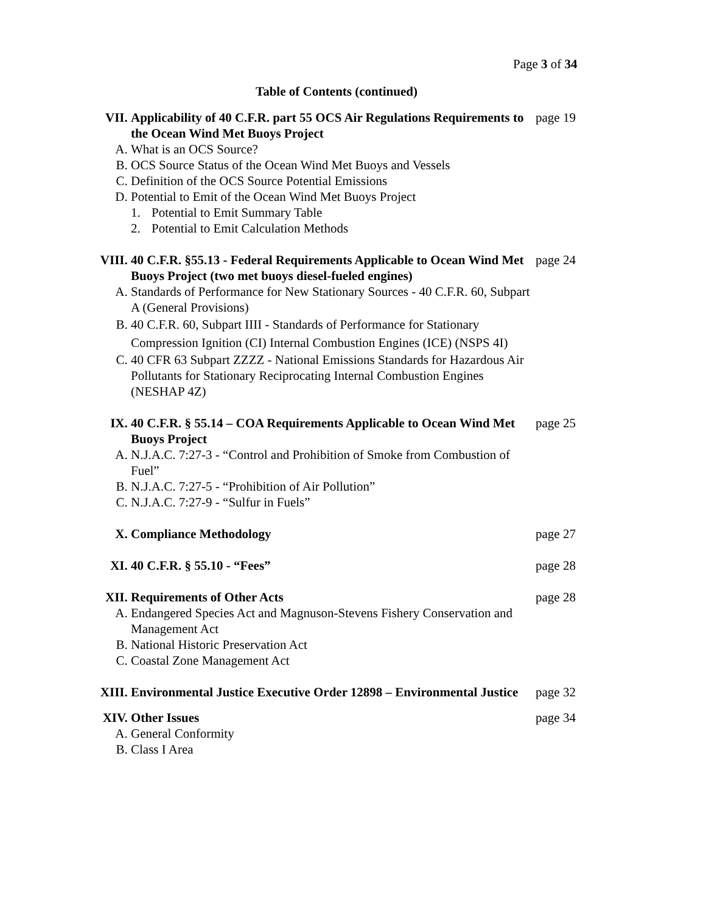Page 3 of 34
Table of Contents (continued)
VII. Applicability of 40 C.F.R. part 55 OCS Air Regulations Requirements to the Ocean Wind Met Buoys Project
A. What is an OCS Source?
B. OCS Source Status of the Ocean Wind Met Buoys and Vessels
C. Definition of the OCS Source Potential Emissions
D. Potential to Emit of the Ocean Wind Met Buoys Project
1. Potential to Emit Summary Table
2. Potential to Emit Calculation Methods
page 19
VIII. 40 C.F.R. §55.13 - Federal Requirements Applicable to Ocean Wind Met Buoys Project (two met buoys diesel-fueled engines)
A. Standards of Performance for New Stationary Sources - 40 C.F.R. 60, Subpart A (General Provisions)
B. 40 C.F.R. 60, Subpart IIII - Standards of Performance for Stationary Compression Ignition (CI) Internal Combustion Engines (ICE) (NSPS 4I)
C. 40 CFR 63 Subpart ZZZZ - National Emissions Standards for Hazardous Air Pollutants for Stationary Reciprocating Internal Combustion Engines (NESHAP 4Z)
page 24
IX. 40 C.F.R. § 55.14 – COA Requirements Applicable to Ocean Wind Met Buoys Project
A. N.J.A.C. 7:27-3 - “Control and Prohibition of Smoke from Combustion of Fuel”
B. N.J.A.C. 7:27-5 - “Prohibition of Air Pollution”
C. N.J.A.C. 7:27-9 - “Sulfur in Fuels”
page 25
X. Compliance Methodology page 27
XI. 40 C.F.R. § 55.10 - “Fees” page 28
XII. Requirements of Other Acts
A. Endangered Species Act and Magnuson-Stevens Fishery Conservation and Management Act
B. National Historic Preservation Act
C. Coastal Zone Management Act
page 28
XIII. Environmental Justice Executive Order 12898 – Environmental Justice
page 32
XIV. Other Issues
A. General Conformity
B. Class I Area
page 34